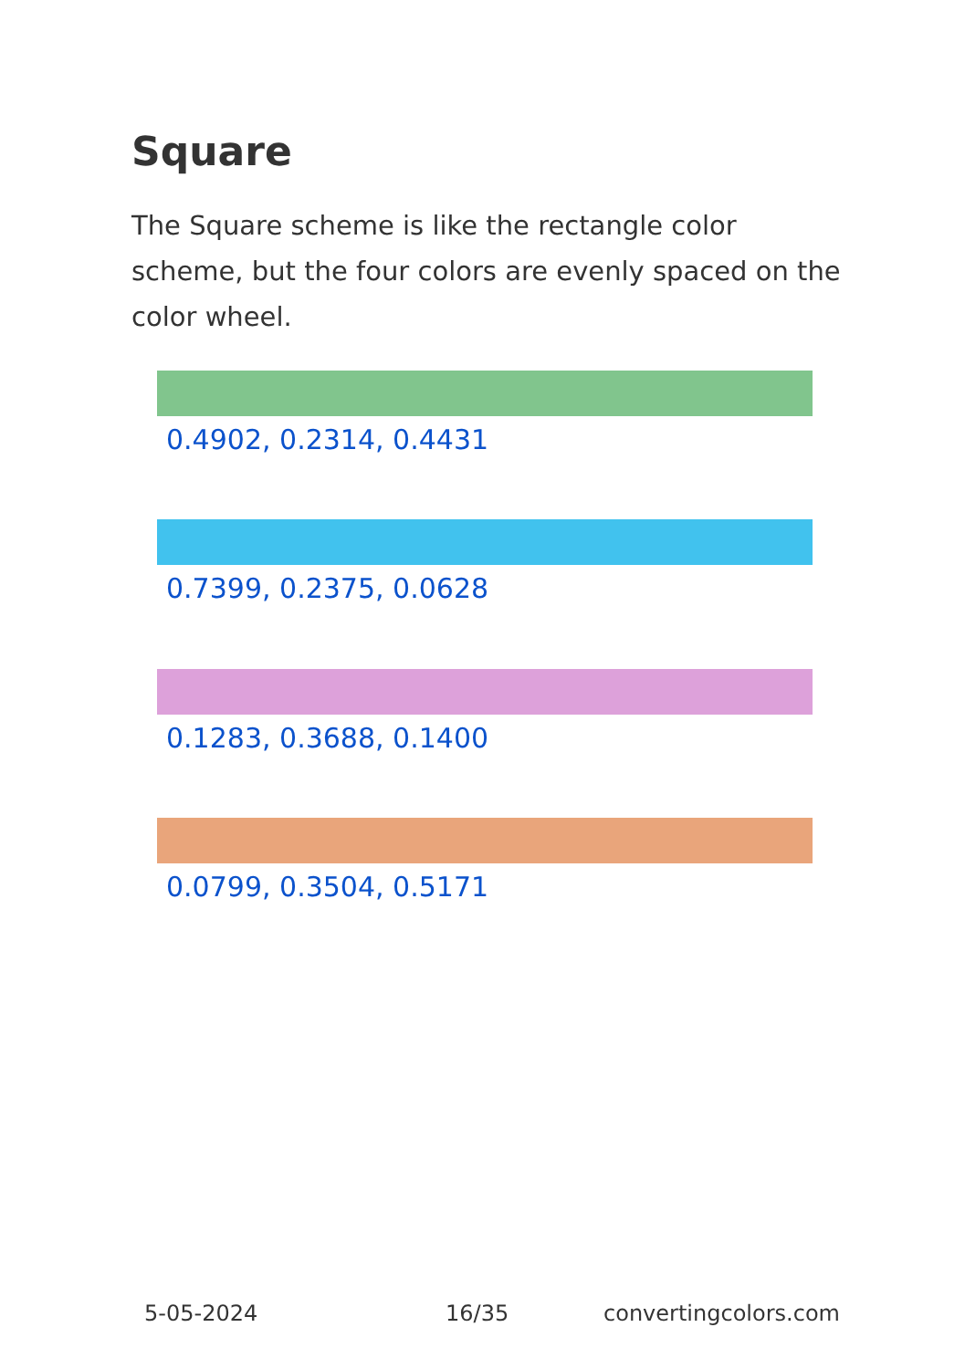Square
The Square scheme is like the rectangle color scheme, but the four colors are evenly spaced on the color wheel.
0.4902, 0.2314, 0.4431
0.7399, 0.2375, 0.0628
0.1283, 0.3688, 0.1400
0.0799, 0.3504, 0.5171
5-05-2024 16/35 convertingcolors.com